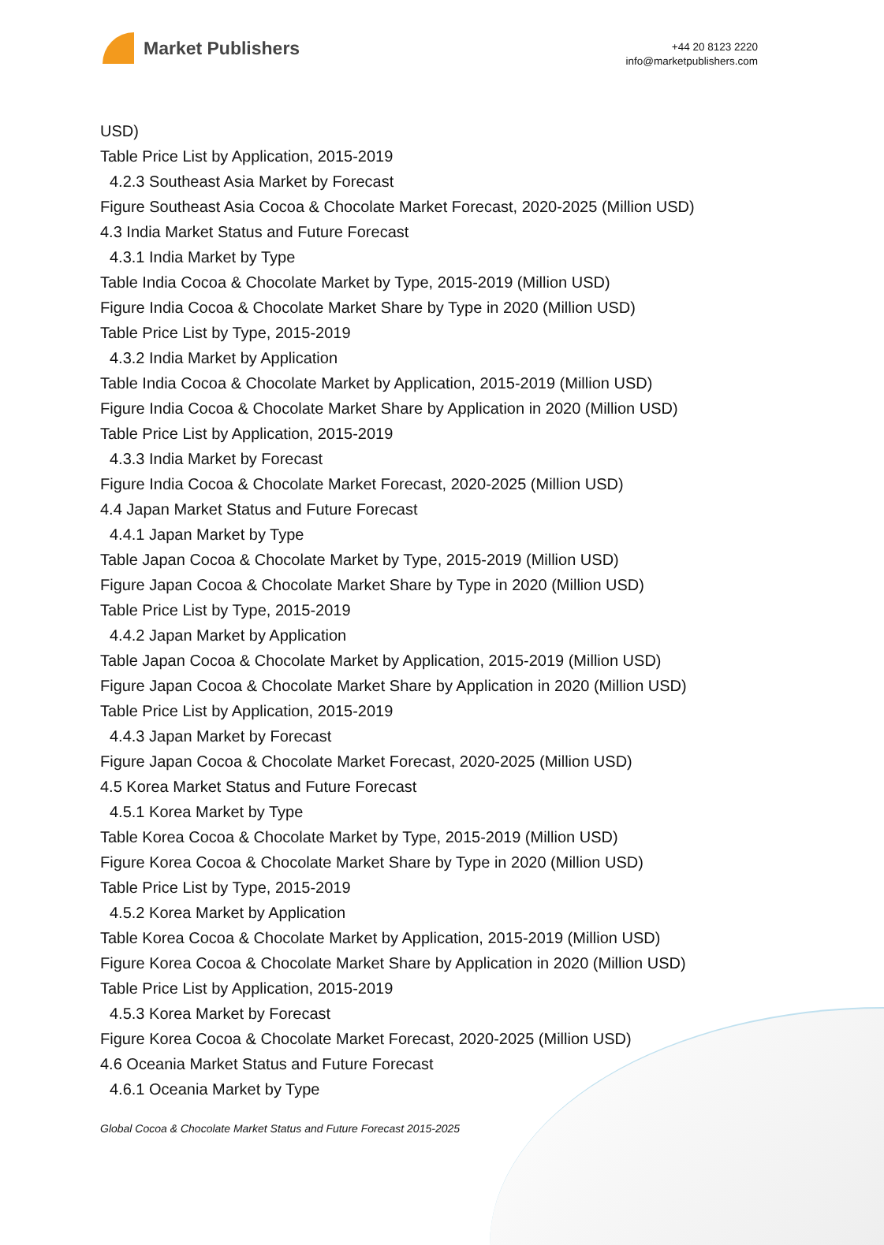Market Publishers
+44 20 8123 2220
info@marketpublishers.com
USD)
Table Price List by Application, 2015-2019
4.2.3 Southeast Asia Market by Forecast
Figure Southeast Asia Cocoa & Chocolate Market Forecast, 2020-2025 (Million USD)
4.3 India Market Status and Future Forecast
4.3.1 India Market by Type
Table India Cocoa & Chocolate Market by Type, 2015-2019 (Million USD)
Figure India Cocoa & Chocolate Market Share by Type in 2020 (Million USD)
Table Price List by Type, 2015-2019
4.3.2 India Market by Application
Table India Cocoa & Chocolate Market by Application, 2015-2019 (Million USD)
Figure India Cocoa & Chocolate Market Share by Application in 2020 (Million USD)
Table Price List by Application, 2015-2019
4.3.3 India Market by Forecast
Figure India Cocoa & Chocolate Market Forecast, 2020-2025 (Million USD)
4.4 Japan Market Status and Future Forecast
4.4.1 Japan Market by Type
Table Japan Cocoa & Chocolate Market by Type, 2015-2019 (Million USD)
Figure Japan Cocoa & Chocolate Market Share by Type in 2020 (Million USD)
Table Price List by Type, 2015-2019
4.4.2 Japan Market by Application
Table Japan Cocoa & Chocolate Market by Application, 2015-2019 (Million USD)
Figure Japan Cocoa & Chocolate Market Share by Application in 2020 (Million USD)
Table Price List by Application, 2015-2019
4.4.3 Japan Market by Forecast
Figure Japan Cocoa & Chocolate Market Forecast, 2020-2025 (Million USD)
4.5 Korea Market Status and Future Forecast
4.5.1 Korea Market by Type
Table Korea Cocoa & Chocolate Market by Type, 2015-2019 (Million USD)
Figure Korea Cocoa & Chocolate Market Share by Type in 2020 (Million USD)
Table Price List by Type, 2015-2019
4.5.2 Korea Market by Application
Table Korea Cocoa & Chocolate Market by Application, 2015-2019 (Million USD)
Figure Korea Cocoa & Chocolate Market Share by Application in 2020 (Million USD)
Table Price List by Application, 2015-2019
4.5.3 Korea Market by Forecast
Figure Korea Cocoa & Chocolate Market Forecast, 2020-2025 (Million USD)
4.6 Oceania Market Status and Future Forecast
4.6.1 Oceania Market by Type
Global Cocoa & Chocolate Market Status and Future Forecast 2015-2025